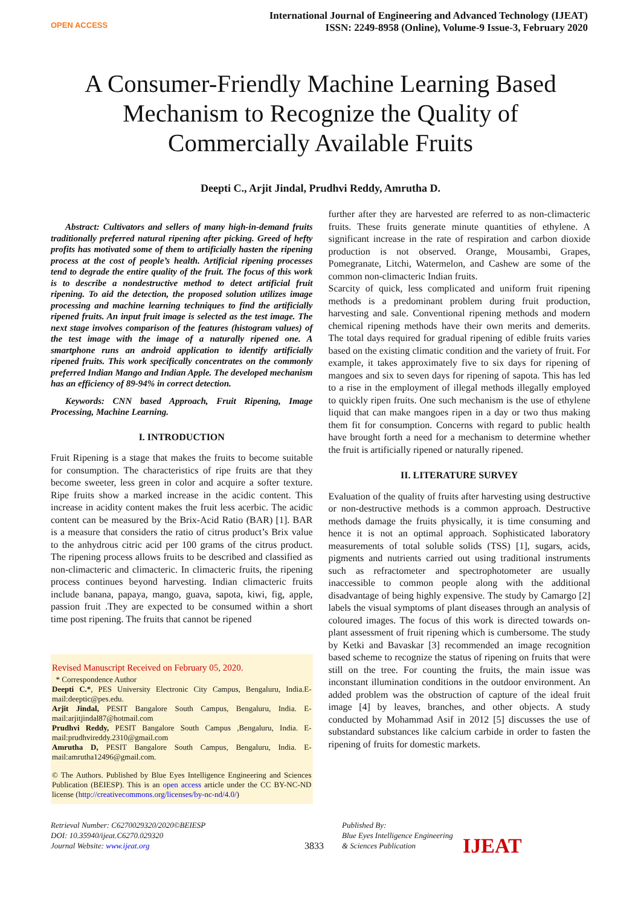OPEN ACCESS
International Journal of Engineering and Advanced Technology (IJEAT)
ISSN: 2249-8958 (Online), Volume-9 Issue-3, February 2020
A Consumer-Friendly Machine Learning Based Mechanism to Recognize the Quality of Commercially Available Fruits
Deepti C., Arjit Jindal, Prudhvi Reddy, Amrutha D.
Abstract: Cultivators and sellers of many high-in-demand fruits traditionally preferred natural ripening after picking. Greed of hefty profits has motivated some of them to artificially hasten the ripening process at the cost of people’s health. Artificial ripening processes tend to degrade the entire quality of the fruit. The focus of this work is to describe a nondestructive method to detect artificial fruit ripening. To aid the detection, the proposed solution utilizes image processing and machine learning techniques to find the artificially ripened fruits. An input fruit image is selected as the test image. The next stage involves comparison of the features (histogram values) of the test image with the image of a naturally ripened one. A smartphone runs an android application to identify artificially ripened fruits. This work specifically concentrates on the commonly preferred Indian Mango and Indian Apple. The developed mechanism has an efficiency of 89-94% in correct detection.
Keywords: CNN based Approach, Fruit Ripening, Image Processing, Machine Learning.
I. INTRODUCTION
Fruit Ripening is a stage that makes the fruits to become suitable for consumption. The characteristics of ripe fruits are that they become sweeter, less green in color and acquire a softer texture. Ripe fruits show a marked increase in the acidic content. This increase in acidity content makes the fruit less acerbic. The acidic content can be measured by the Brix-Acid Ratio (BAR) [1]. BAR is a measure that considers the ratio of citrus product’s Brix value to the anhydrous citric acid per 100 grams of the citrus product. The ripening process allows fruits to be described and classified as non-climacteric and climacteric. In climacteric fruits, the ripening process continues beyond harvesting. Indian climacteric fruits include banana, papaya, mango, guava, sapota, kiwi, fig, apple, passion fruit .They are expected to be consumed within a short time post ripening. The fruits that cannot be ripened
Revised Manuscript Received on February 05, 2020.
* Correspondence Author
Deepti C.*, PES University Electronic City Campus, Bengaluru, India.E-mail:deeptic@pes.edu.
Arjit Jindal, PESIT Bangalore South Campus, Bengaluru, India. E-mail:arjitjindal87@hotmail.com
Prudhvi Reddy, PESIT Bangalore South Campus ,Bengaluru, India. E-mail:prudhvireddy.2310@gmail.com
Amrutha D, PESIT Bangalore South Campus, Bengaluru, India. E-mail:amrutha12496@gmail.com.
© The Authors. Published by Blue Eyes Intelligence Engineering and Sciences Publication (BEIESP). This is an open access article under the CC BY-NC-ND license (http://creativecommons.org/licenses/by-nc-nd/4.0/)
further after they are harvested are referred to as non-climacteric fruits. These fruits generate minute quantities of ethylene. A significant increase in the rate of respiration and carbon dioxide production is not observed. Orange, Mousambi, Grapes, Pomegranate, Litchi, Watermelon, and Cashew are some of the common non-climacteric Indian fruits.
Scarcity of quick, less complicated and uniform fruit ripening methods is a predominant problem during fruit production, harvesting and sale. Conventional ripening methods and modern chemical ripening methods have their own merits and demerits. The total days required for gradual ripening of edible fruits varies based on the existing climatic condition and the variety of fruit. For example, it takes approximately five to six days for ripening of mangoes and six to seven days for ripening of sapota. This has led to a rise in the employment of illegal methods illegally employed to quickly ripen fruits. One such mechanism is the use of ethylene liquid that can make mangoes ripen in a day or two thus making them fit for consumption. Concerns with regard to public health have brought forth a need for a mechanism to determine whether the fruit is artificially ripened or naturally ripened.
II. LITERATURE SURVEY
Evaluation of the quality of fruits after harvesting using destructive or non-destructive methods is a common approach. Destructive methods damage the fruits physically, it is time consuming and hence it is not an optimal approach. Sophisticated laboratory measurements of total soluble solids (TSS) [1], sugars, acids, pigments and nutrients carried out using traditional instruments such as refractometer and spectrophotometer are usually inaccessible to common people along with the additional disadvantage of being highly expensive. The study by Camargo [2] labels the visual symptoms of plant diseases through an analysis of coloured images. The focus of this work is directed towards on-plant assessment of fruit ripening which is cumbersome. The study by Ketki and Bavaskar [3] recommended an image recognition based scheme to recognize the status of ripening on fruits that were still on the tree. For counting the fruits, the main issue was inconstant illumination conditions in the outdoor environment. An added problem was the obstruction of capture of the ideal fruit image [4] by leaves, branches, and other objects. A study conducted by Mohammad Asif in 2012 [5] discusses the use of substandard substances like calcium carbide in order to fasten the ripening of fruits for domestic markets.
Retrieval Number: C6270029320/2020©BEIESP
DOI: 10.35940/ijeat.C6270.029320
Journal Website: www.ijeat.org
3833
Published By:
Blue Eyes Intelligence Engineering
& Sciences Publication
IJEAT